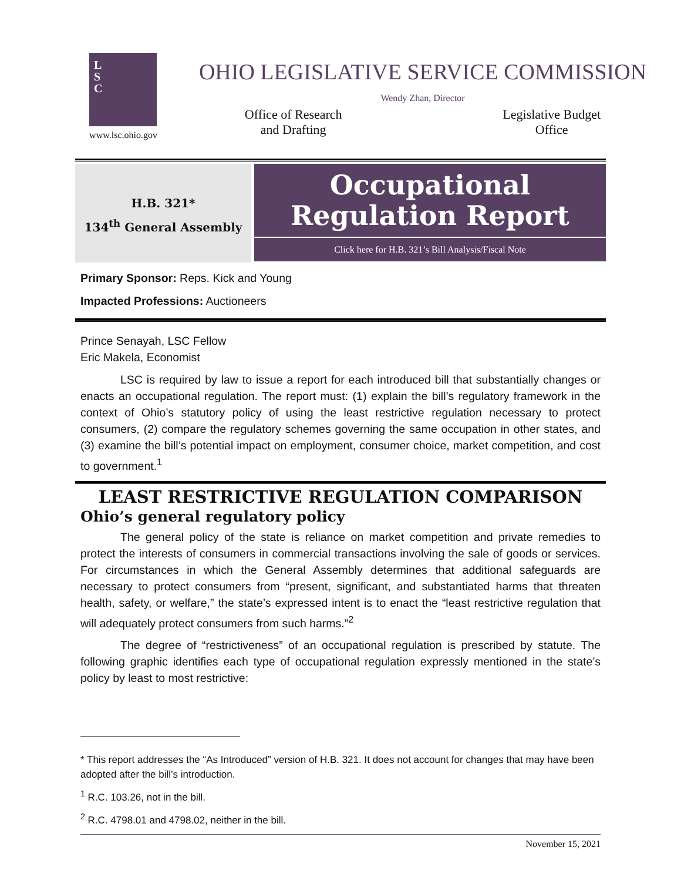L
S
C
www.lsc.ohio.gov
OHIO LEGISLATIVE SERVICE COMMISSION
Wendy Zhan, Director
Office of Research
and Drafting
Legislative Budget
Office
H.B. 321*
134<sup>th</sup> General Assembly
Occupational
Regulation Report
Click here for H.B. 321’s Bill Analysis/Fiscal Note
Primary Sponsor: Reps. Kick and Young
Impacted Professions: Auctioneers
Prince Senayah, LSC Fellow
Eric Makela, Economist
LSC is required by law to issue a report for each introduced bill that substantially changes or enacts an occupational regulation. The report must: (1) explain the bill’s regulatory framework in the context of Ohio’s statutory policy of using the least restrictive regulation necessary to protect consumers, (2) compare the regulatory schemes governing the same occupation in other states, and (3) examine the bill’s potential impact on employment, consumer choice, market competition, and cost to government.<sup>1</sup>
LEAST RESTRICTIVE REGULATION COMPARISON
Ohio’s general regulatory policy
The general policy of the state is reliance on market competition and private remedies to protect the interests of consumers in commercial transactions involving the sale of goods or services. For circumstances in which the General Assembly determines that additional safeguards are necessary to protect consumers from “present, significant, and substantiated harms that threaten health, safety, or welfare,” the state’s expressed intent is to enact the “least restrictive regulation that will adequately protect consumers from such harms.”<sup>2</sup>
The degree of “restrictiveness” of an occupational regulation is prescribed by statute. The following graphic identifies each type of occupational regulation expressly mentioned in the state’s policy by least to most restrictive:
* This report addresses the “As Introduced” version of H.B. 321. It does not account for changes that may have been adopted after the bill’s introduction.
<sup>1</sup> R.C. 103.26, not in the bill.
<sup>2</sup> R.C. 4798.01 and 4798.02, neither in the bill.
November 15, 2021